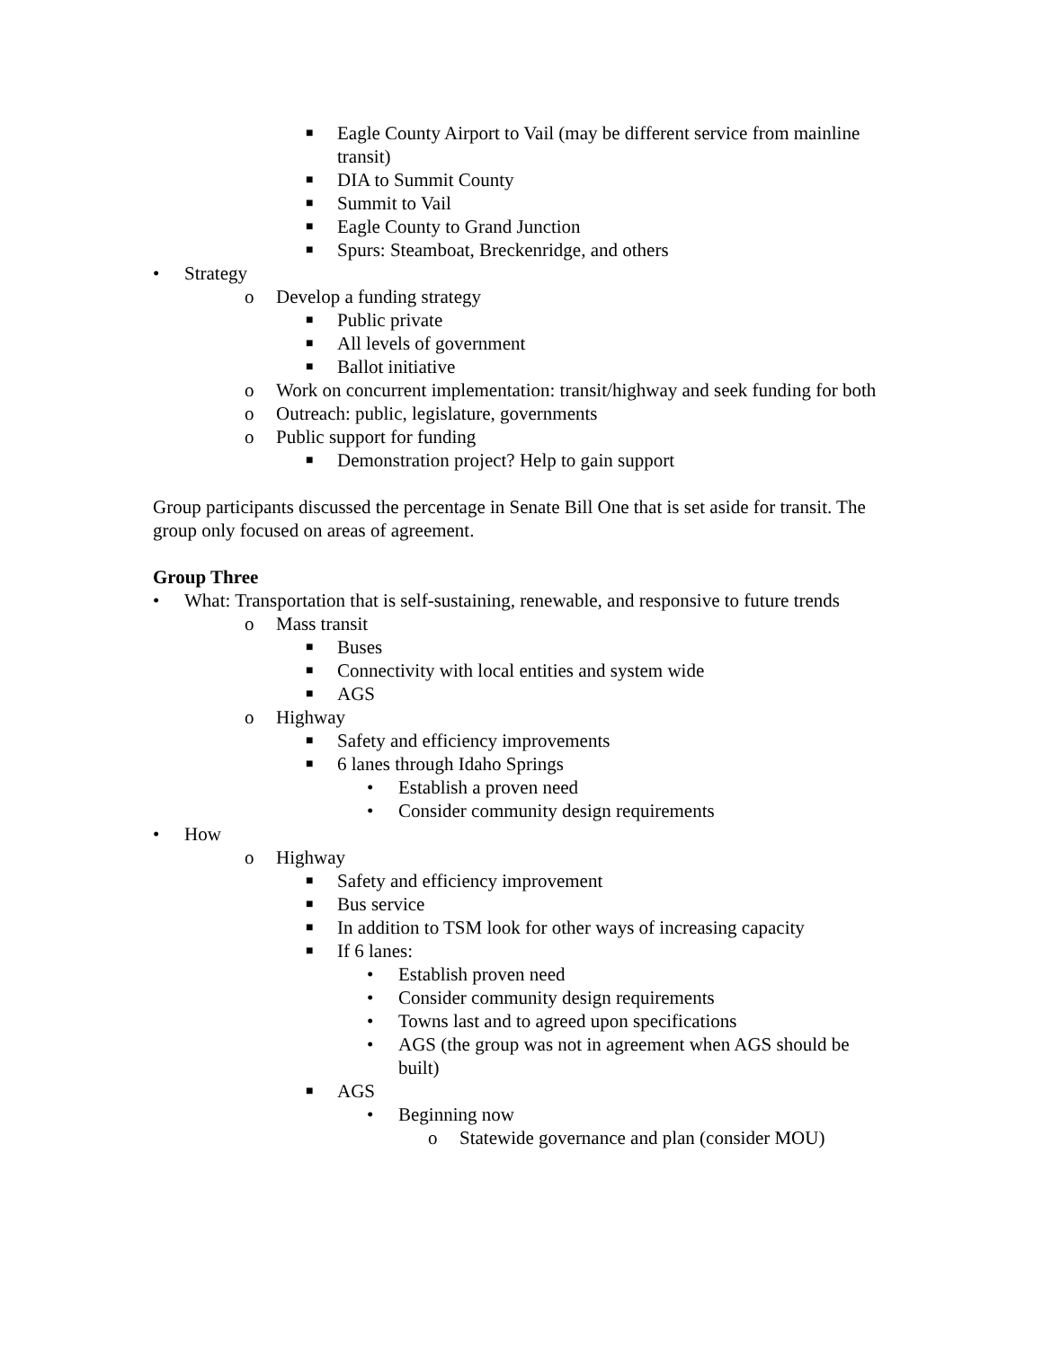■ Eagle County Airport to Vail (may be different service from mainline transit)
■ DIA to Summit County
■ Summit to Vail
■ Eagle County to Grand Junction
■ Spurs: Steamboat, Breckenridge, and others
• Strategy
o Develop a funding strategy
■ Public private
■ All levels of government
■ Ballot initiative
o Work on concurrent implementation: transit/highway and seek funding for both
o Outreach: public, legislature, governments
o Public support for funding
■ Demonstration project? Help to gain support
Group participants discussed the percentage in Senate Bill One that is set aside for transit. The group only focused on areas of agreement.
Group Three
• What: Transportation that is self-sustaining, renewable, and responsive to future trends
o Mass transit
■ Buses
■ Connectivity with local entities and system wide
■ AGS
o Highway
■ Safety and efficiency improvements
■ 6 lanes through Idaho Springs
• Establish a proven need
• Consider community design requirements
• How
o Highway
■ Safety and efficiency improvement
■ Bus service
■ In addition to TSM look for other ways of increasing capacity
■ If 6 lanes:
• Establish proven need
• Consider community design requirements
• Towns last and to agreed upon specifications
• AGS (the group was not in agreement when AGS should be built)
■ AGS
• Beginning now
o Statewide governance and plan (consider MOU)